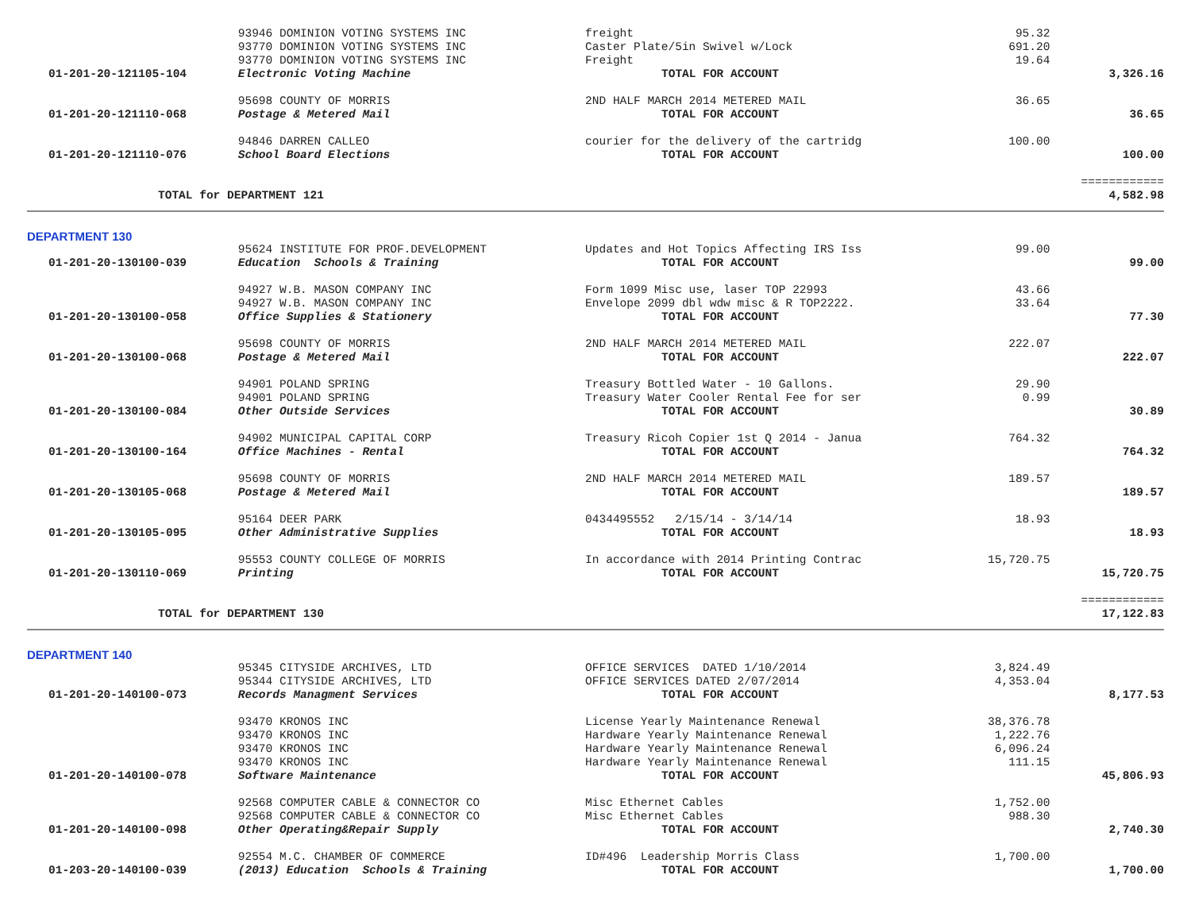| | 93946 DOMINION VOTING SYSTEMS INC | freight | 95.32 | |
| | 93770 DOMINION VOTING SYSTEMS INC | Caster Plate/5in Swivel w/Lock | 691.20 | |
| | 93770 DOMINION VOTING SYSTEMS INC | Freight | 19.64 | |
| 01-201-20-121105-104 | Electronic Voting Machine | TOTAL FOR ACCOUNT | | 3,326.16 |
| | 95698 COUNTY OF MORRIS | 2ND HALF MARCH 2014 METERED MAIL | 36.65 | |
| 01-201-20-121110-068 | Postage & Metered Mail | TOTAL FOR ACCOUNT | | 36.65 |
| | 94846 DARREN CALLEO | courier for the delivery of the cartridg | 100.00 | |
| 01-201-20-121110-076 | School Board Elections | TOTAL FOR ACCOUNT | | 100.00 |
| | | | | ============ |
| TOTAL for DEPARTMENT 121 | | | | 4,582.98 |
| DEPARTMENT 130 | | | | |
| | 95624 INSTITUTE FOR PROF.DEVELOPMENT | Updates and Hot Topics Affecting IRS Iss | 99.00 | |
| 01-201-20-130100-039 | Education Schools & Training | TOTAL FOR ACCOUNT | | 99.00 |
| | 94927 W.B. MASON COMPANY INC | Form 1099 Misc use, laser TOP 22993 | 43.66 | |
| | 94927 W.B. MASON COMPANY INC | Envelope 2099 dbl wdw misc & R TOP2222. | 33.64 | |
| 01-201-20-130100-058 | Office Supplies & Stationery | TOTAL FOR ACCOUNT | | 77.30 |
| | 95698 COUNTY OF MORRIS | 2ND HALF MARCH 2014 METERED MAIL | 222.07 | |
| 01-201-20-130100-068 | Postage & Metered Mail | TOTAL FOR ACCOUNT | | 222.07 |
| | 94901 POLAND SPRING | Treasury Bottled Water - 10 Gallons. | 29.90 | |
| | 94901 POLAND SPRING | Treasury Water Cooler Rental Fee for ser | 0.99 | |
| 01-201-20-130100-084 | Other Outside Services | TOTAL FOR ACCOUNT | | 30.89 |
| | 94902 MUNICIPAL CAPITAL CORP | Treasury Ricoh Copier 1st Q 2014 - Janua | 764.32 | |
| 01-201-20-130100-164 | Office Machines - Rental | TOTAL FOR ACCOUNT | | 764.32 |
| | 95698 COUNTY OF MORRIS | 2ND HALF MARCH 2014 METERED MAIL | 189.57 | |
| 01-201-20-130105-068 | Postage & Metered Mail | TOTAL FOR ACCOUNT | | 189.57 |
| | 95164 DEER PARK | 0434495552 2/15/14 - 3/14/14 | 18.93 | |
| 01-201-20-130105-095 | Other Administrative Supplies | TOTAL FOR ACCOUNT | | 18.93 |
| | 95553 COUNTY COLLEGE OF MORRIS | In accordance with 2014 Printing Contrac | 15,720.75 | |
| 01-201-20-130110-069 | Printing | TOTAL FOR ACCOUNT | | 15,720.75 |
| | | | | ============ |
| TOTAL for DEPARTMENT 130 | | | | 17,122.83 |
| DEPARTMENT 140 | | | | |
| | 95345 CITYSIDE ARCHIVES, LTD | OFFICE SERVICES DATED 1/10/2014 | 3,824.49 | |
| | 95344 CITYSIDE ARCHIVES, LTD | OFFICE SERVICES DATED 2/07/2014 | 4,353.04 | |
| 01-201-20-140100-073 | Records Managment Services | TOTAL FOR ACCOUNT | | 8,177.53 |
| | 93470 KRONOS INC | License Yearly Maintenance Renewal | 38,376.78 | |
| | 93470 KRONOS INC | Hardware Yearly Maintenance Renewal | 1,222.76 | |
| | 93470 KRONOS INC | Hardware Yearly Maintenance Renewal | 6,096.24 | |
| | 93470 KRONOS INC | Hardware Yearly Maintenance Renewal | 111.15 | |
| 01-201-20-140100-078 | Software Maintenance | TOTAL FOR ACCOUNT | | 45,806.93 |
| | 92568 COMPUTER CABLE & CONNECTOR CO | Misc Ethernet Cables | 1,752.00 | |
| | 92568 COMPUTER CABLE & CONNECTOR CO | Misc Ethernet Cables | 988.30 | |
| 01-201-20-140100-098 | Other Operating&Repair Supply | TOTAL FOR ACCOUNT | | 2,740.30 |
| | 92554 M.C. CHAMBER OF COMMERCE | ID#496 Leadership Morris Class | 1,700.00 | |
| 01-203-20-140100-039 | (2013) Education Schools & Training | TOTAL FOR ACCOUNT | | 1,700.00 |